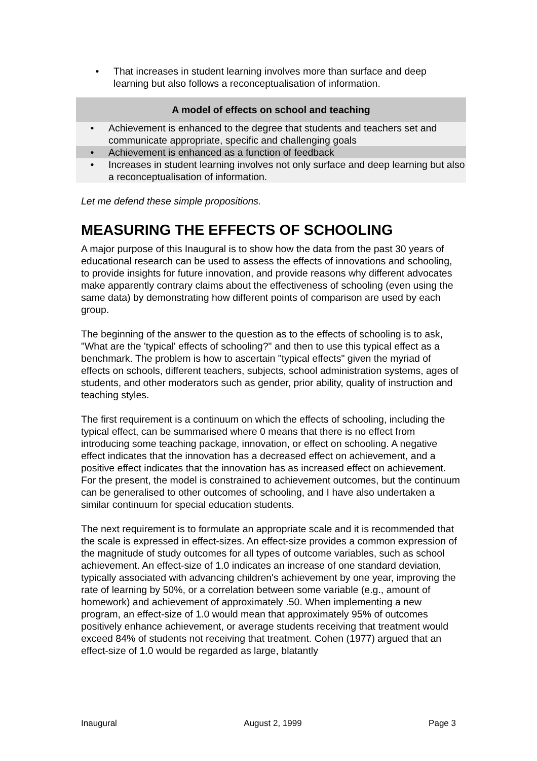• That increases in student learning involves more than surface and deep learning but also follows a reconceptualisation of information.
A model of effects on school and teaching
• Achievement is enhanced to the degree that students and teachers set and communicate appropriate, specific and challenging goals
• Achievement is enhanced as a function of feedback
• Increases in student learning involves not only surface and deep learning but also a reconceptualisation of information.
Let me defend these simple propositions.
MEASURING THE EFFECTS OF SCHOOLING
A major purpose of this Inaugural is to show how the data from the past 30 years of educational research can be used to assess the effects of innovations and schooling, to provide insights for future innovation, and provide reasons why different advocates make apparently contrary claims about the effectiveness of schooling (even using the same data) by demonstrating how different points of comparison are used by each group.
The beginning of the answer to the question as to the effects of schooling is to ask, "What are the 'typical' effects of schooling?" and then to use this typical effect as a benchmark. The problem is how to ascertain "typical effects" given the myriad of effects on schools, different teachers, subjects, school administration systems, ages of students, and other moderators such as gender, prior ability, quality of instruction and teaching styles.
The first requirement is a continuum on which the effects of schooling, including the typical effect, can be summarised where 0 means that there is no effect from introducing some teaching package, innovation, or effect on schooling. A negative effect indicates that the innovation has a decreased effect on achievement, and a positive effect indicates that the innovation has as increased effect on achievement. For the present, the model is constrained to achievement outcomes, but the continuum can be generalised to other outcomes of schooling, and I have also undertaken a similar continuum for special education students.
The next requirement is to formulate an appropriate scale and it is recommended that the scale is expressed in effect-sizes. An effect-size provides a common expression of the magnitude of study outcomes for all types of outcome variables, such as school achievement. An effect-size of 1.0 indicates an increase of one standard deviation, typically associated with advancing children's achievement by one year, improving the rate of learning by 50%, or a correlation between some variable (e.g., amount of homework) and achievement of approximately .50. When implementing a new program, an effect-size of 1.0 would mean that approximately 95% of outcomes positively enhance achievement, or average students receiving that treatment would exceed 84% of students not receiving that treatment. Cohen (1977) argued that an effect-size of 1.0 would be regarded as large, blatantly
Inaugural August 2, 1999 Page 3